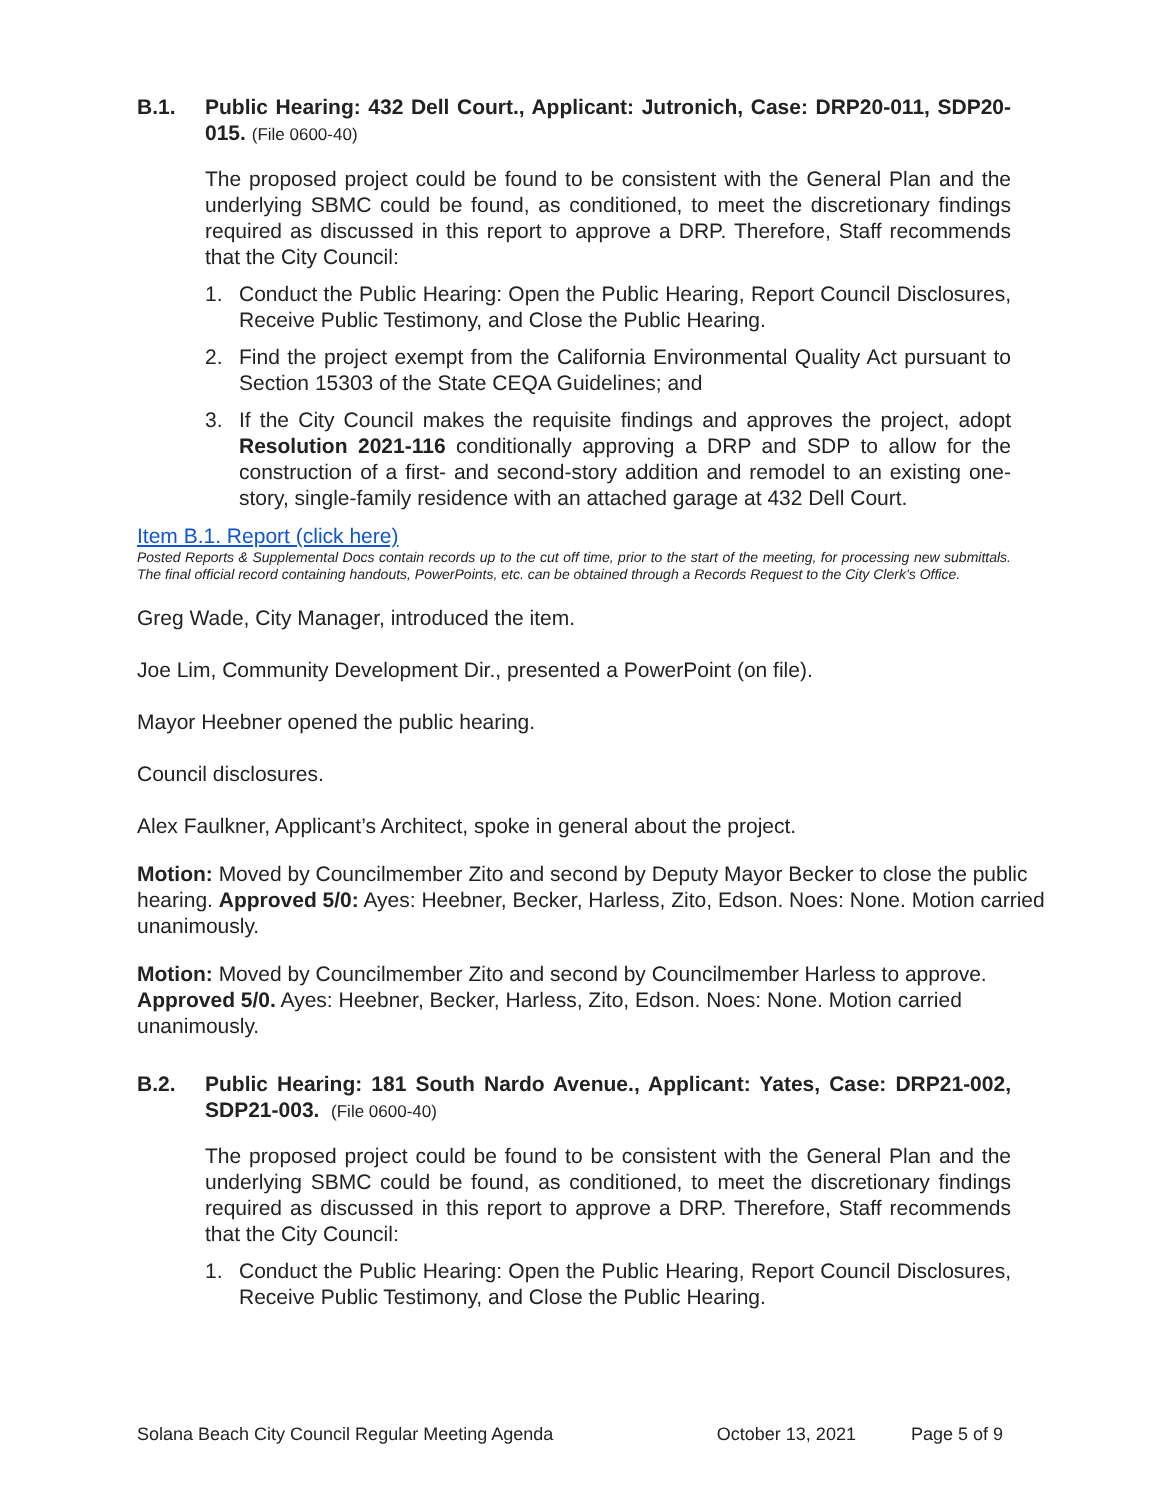B.1. Public Hearing: 432 Dell Court., Applicant: Jutronich, Case: DRP20-011, SDP20-015. (File 0600-40)
The proposed project could be found to be consistent with the General Plan and the underlying SBMC could be found, as conditioned, to meet the discretionary findings required as discussed in this report to approve a DRP. Therefore, Staff recommends that the City Council:
1. Conduct the Public Hearing: Open the Public Hearing, Report Council Disclosures, Receive Public Testimony, and Close the Public Hearing.
2. Find the project exempt from the California Environmental Quality Act pursuant to Section 15303 of the State CEQA Guidelines; and
3. If the City Council makes the requisite findings and approves the project, adopt Resolution 2021-116 conditionally approving a DRP and SDP to allow for the construction of a first- and second-story addition and remodel to an existing one-story, single-family residence with an attached garage at 432 Dell Court.
Item B.1. Report (click here)
Posted Reports & Supplemental Docs contain records up to the cut off time, prior to the start of the meeting, for processing new submittals. The final official record containing handouts, PowerPoints, etc. can be obtained through a Records Request to the City Clerk’s Office.
Greg Wade, City Manager, introduced the item.
Joe Lim, Community Development Dir., presented a PowerPoint (on file).
Mayor Heebner opened the public hearing.
Council disclosures.
Alex Faulkner, Applicant’s Architect, spoke in general about the project.
Motion: Moved by Councilmember Zito and second by Deputy Mayor Becker to close the public hearing. Approved 5/0: Ayes: Heebner, Becker, Harless, Zito, Edson. Noes: None. Motion carried unanimously.
Motion: Moved by Councilmember Zito and second by Councilmember Harless to approve. Approved 5/0. Ayes: Heebner, Becker, Harless, Zito, Edson. Noes: None. Motion carried unanimously.
B.2. Public Hearing: 181 South Nardo Avenue., Applicant: Yates, Case: DRP21-002, SDP21-003. (File 0600-40)
The proposed project could be found to be consistent with the General Plan and the underlying SBMC could be found, as conditioned, to meet the discretionary findings required as discussed in this report to approve a DRP. Therefore, Staff recommends that the City Council:
1. Conduct the Public Hearing: Open the Public Hearing, Report Council Disclosures, Receive Public Testimony, and Close the Public Hearing.
Solana Beach City Council Regular Meeting Agenda October 13, 2021 Page 5 of 9